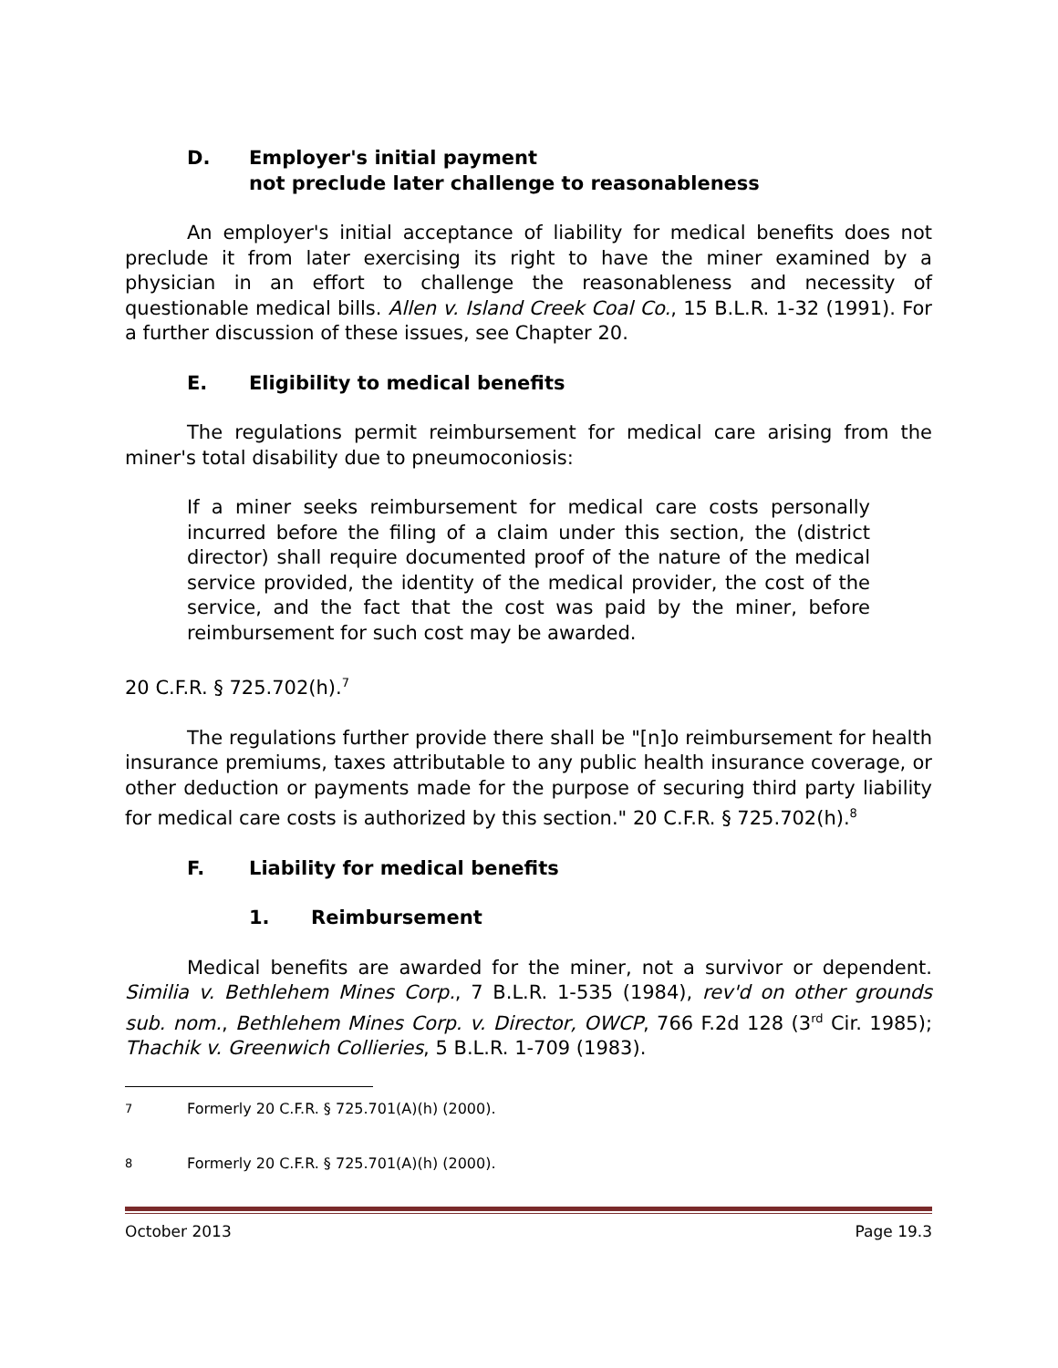D. Employer's initial payment
not preclude later challenge to reasonableness
An employer's initial acceptance of liability for medical benefits does not preclude it from later exercising its right to have the miner examined by a physician in an effort to challenge the reasonableness and necessity of questionable medical bills. Allen v. Island Creek Coal Co., 15 B.L.R. 1-32 (1991). For a further discussion of these issues, see Chapter 20.
E. Eligibility to medical benefits
The regulations permit reimbursement for medical care arising from the miner's total disability due to pneumoconiosis:
If a miner seeks reimbursement for medical care costs personally incurred before the filing of a claim under this section, the (district director) shall require documented proof of the nature of the medical service provided, the identity of the medical provider, the cost of the service, and the fact that the cost was paid by the miner, before reimbursement for such cost may be awarded.
20 C.F.R. § 725.702(h).<sup>7</sup>
The regulations further provide there shall be "[n]o reimbursement for health insurance premiums, taxes attributable to any public health insurance coverage, or other deduction or payments made for the purpose of securing third party liability for medical care costs is authorized by this section." 20 C.F.R. § 725.702(h).<sup>8</sup>
F. Liability for medical benefits
1. Reimbursement
Medical benefits are awarded for the miner, not a survivor or dependent. Similia v. Bethlehem Mines Corp., 7 B.L.R. 1-535 (1984), rev'd on other grounds sub. nom., Bethlehem Mines Corp. v. Director, OWCP, 766 F.2d 128 (3<sup>rd</sup> Cir. 1985); Thachik v. Greenwich Collieries, 5 B.L.R. 1-709 (1983).
<sup>7</sup> Formerly 20 C.F.R. § 725.701(A)(h) (2000).
<sup>8</sup> Formerly 20 C.F.R. § 725.701(A)(h) (2000).
October 2013 Page 19.3